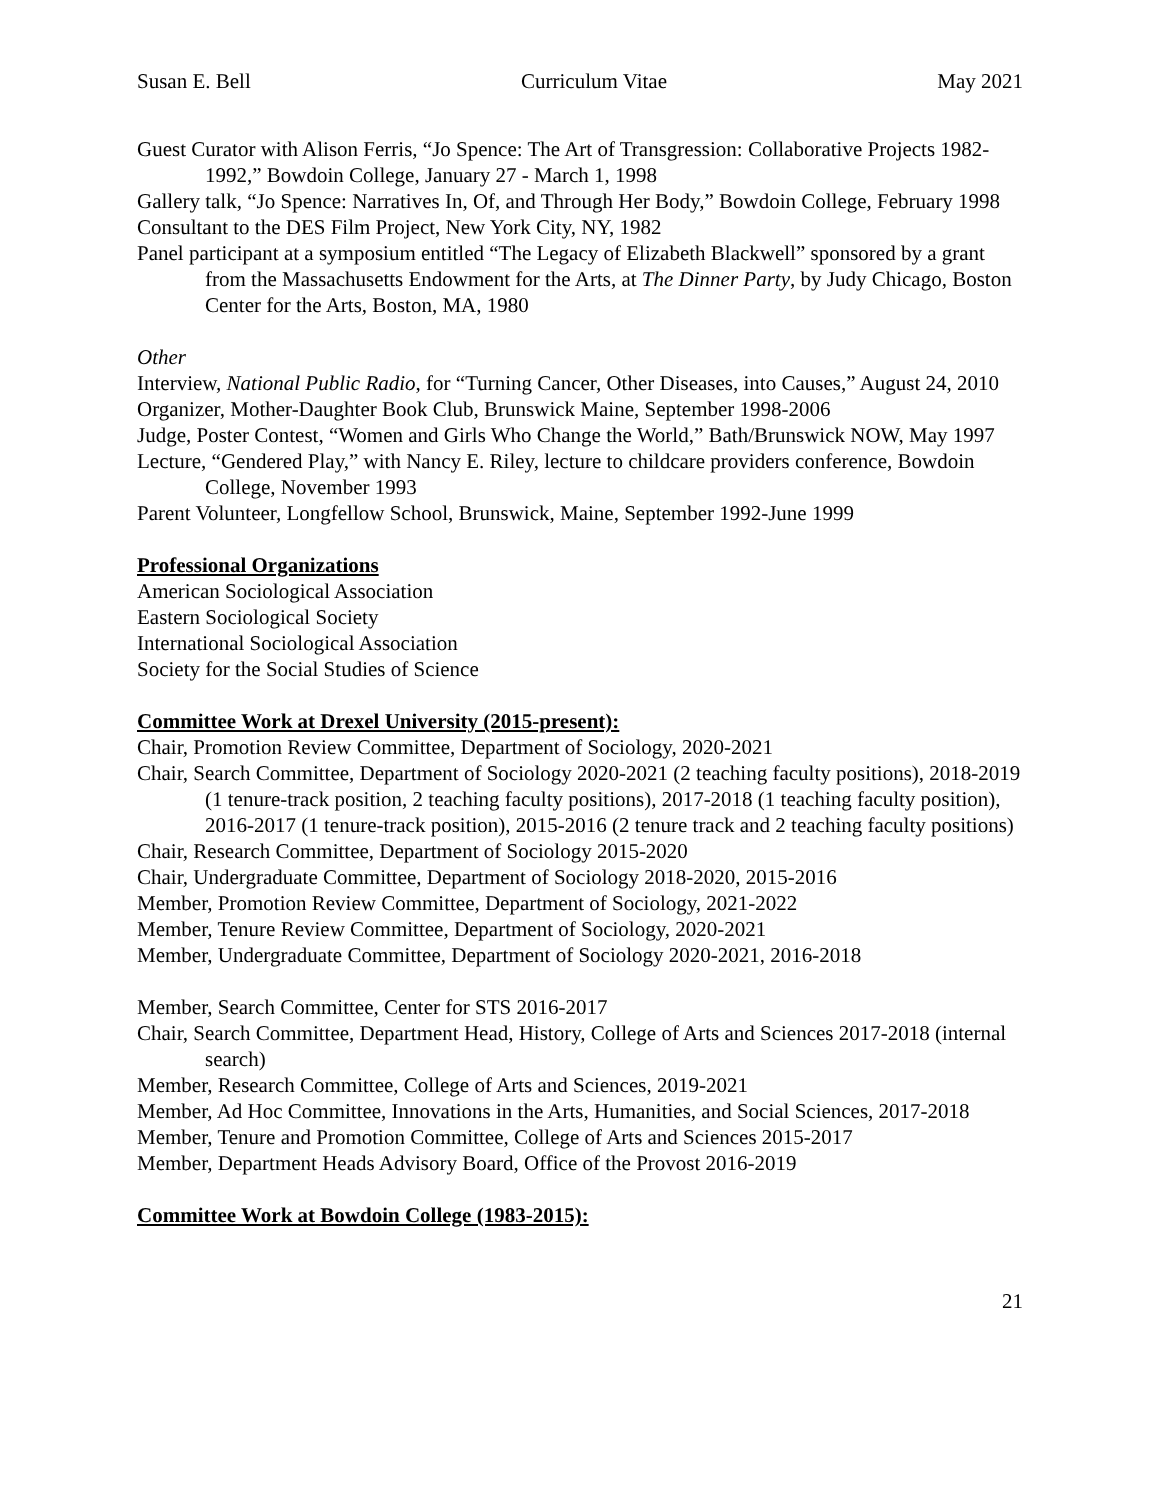Susan E. Bell Curriculum Vitae May 2021
Guest Curator with Alison Ferris, “Jo Spence: The Art of Transgression: Collaborative Projects 1982-1992,” Bowdoin College, January 27 - March 1, 1998
Gallery talk, “Jo Spence: Narratives In, Of, and Through Her Body,” Bowdoin College, February 1998
Consultant to the DES Film Project, New York City, NY, 1982
Panel participant at a symposium entitled “The Legacy of Elizabeth Blackwell” sponsored by a grant from the Massachusetts Endowment for the Arts, at The Dinner Party, by Judy Chicago, Boston Center for the Arts, Boston, MA, 1980
Other
Interview, National Public Radio, for “Turning Cancer, Other Diseases, into Causes,” August 24, 2010
Organizer, Mother-Daughter Book Club, Brunswick Maine, September 1998-2006
Judge, Poster Contest, “Women and Girls Who Change the World,” Bath/Brunswick NOW, May 1997
Lecture, “Gendered Play,” with Nancy E. Riley, lecture to childcare providers conference, Bowdoin College, November 1993
Parent Volunteer, Longfellow School, Brunswick, Maine, September 1992-June 1999
Professional Organizations
American Sociological Association
Eastern Sociological Society
International Sociological Association
Society for the Social Studies of Science
Committee Work at Drexel University (2015-present):
Chair, Promotion Review Committee, Department of Sociology, 2020-2021
Chair, Search Committee, Department of Sociology 2020-2021 (2 teaching faculty positions), 2018-2019 (1 tenure-track position, 2 teaching faculty positions), 2017-2018 (1 teaching faculty position), 2016-2017 (1 tenure-track position), 2015-2016 (2 tenure track and 2 teaching faculty positions)
Chair, Research Committee, Department of Sociology 2015-2020
Chair, Undergraduate Committee, Department of Sociology 2018-2020, 2015-2016
Member, Promotion Review Committee, Department of Sociology, 2021-2022
Member, Tenure Review Committee, Department of Sociology, 2020-2021
Member, Undergraduate Committee, Department of Sociology 2020-2021, 2016-2018
Member, Search Committee, Center for STS 2016-2017
Chair, Search Committee, Department Head, History, College of Arts and Sciences 2017-2018 (internal search)
Member, Research Committee, College of Arts and Sciences, 2019-2021
Member, Ad Hoc Committee, Innovations in the Arts, Humanities, and Social Sciences, 2017-2018
Member, Tenure and Promotion Committee, College of Arts and Sciences 2015-2017
Member, Department Heads Advisory Board, Office of the Provost 2016-2019
Committee Work at Bowdoin College (1983-2015):
21